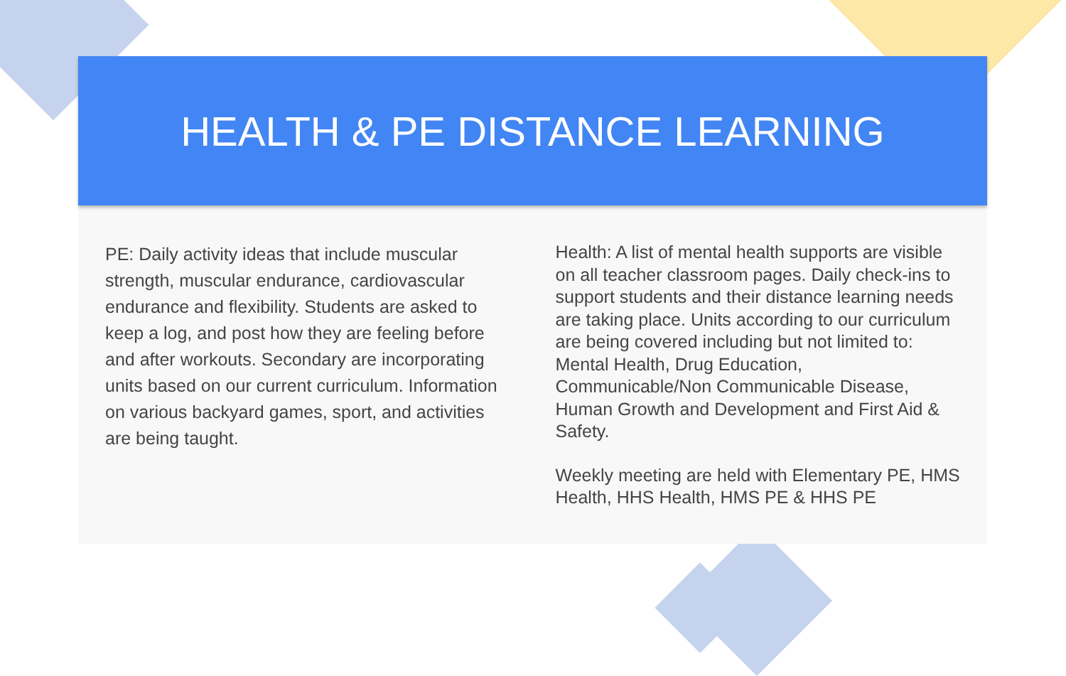HEALTH & PE DISTANCE LEARNING
PE: Daily activity ideas that include muscular strength, muscular endurance, cardiovascular endurance and flexibility. Students are asked to keep a log, and post how they are feeling before and after workouts. Secondary are incorporating units based on our current curriculum. Information on various backyard games, sport, and activities are being taught.
Health: A list of mental health supports are visible on all teacher classroom pages. Daily check-ins to support students and their distance learning needs are taking place. Units according to our curriculum are being covered including but not limited to: Mental Health, Drug Education, Communicable/Non Communicable Disease, Human Growth and Development and First Aid & Safety.
Weekly meeting are held with Elementary PE, HMS Health, HHS Health, HMS PE & HHS PE